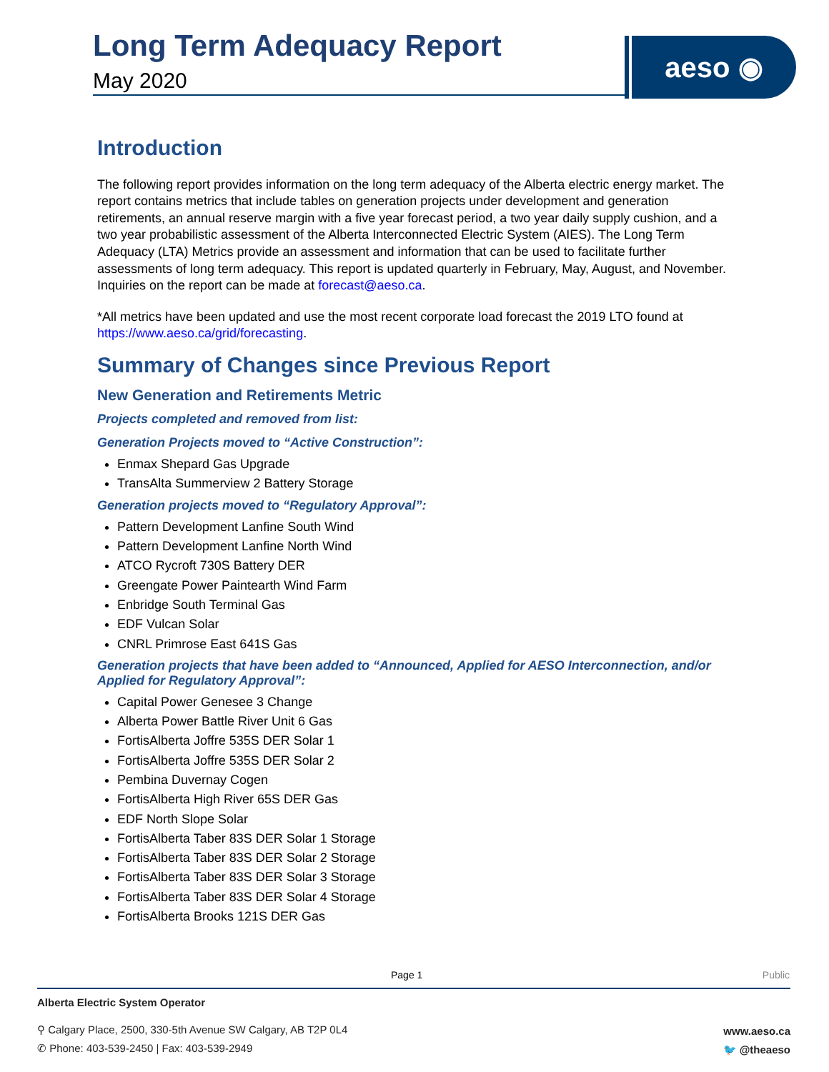Long Term Adequacy Report
May 2020
aeso ◉
Introduction
The following report provides information on the long term adequacy of the Alberta electric energy market. The report contains metrics that include tables on generation projects under development and generation retirements, an annual reserve margin with a five year forecast period, a two year daily supply cushion, and a two year probabilistic assessment of the Alberta Interconnected Electric System (AIES). The Long Term Adequacy (LTA) Metrics provide an assessment and information that can be used to facilitate further assessments of long term adequacy. This report is updated quarterly in February, May, August, and November. Inquiries on the report can be made at forecast@aeso.ca.
*All metrics have been updated and use the most recent corporate load forecast the 2019 LTO found at https://www.aeso.ca/grid/forecasting.
Summary of Changes since Previous Report
New Generation and Retirements Metric
Projects completed and removed from list:
Generation Projects moved to “Active Construction”:
Enmax Shepard Gas Upgrade
TransAlta Summerview 2 Battery Storage
Generation projects moved to “Regulatory Approval”:
Pattern Development Lanfine South Wind
Pattern Development Lanfine North Wind
ATCO Rycroft 730S Battery DER
Greengate Power Paintearth Wind Farm
Enbridge South Terminal Gas
EDF Vulcan Solar
CNRL Primrose East 641S Gas
Generation projects that have been added to “Announced, Applied for AESO Interconnection, and/or Applied for Regulatory Approval”:
Capital Power Genesee 3 Change
Alberta Power Battle River Unit 6 Gas
FortisAlberta Joffre 535S DER Solar 1
FortisAlberta Joffre 535S DER Solar 2
Pembina Duvernay Cogen
FortisAlberta High River 65S DER Gas
EDF North Slope Solar
FortisAlberta Taber 83S DER Solar 1 Storage
FortisAlberta Taber 83S DER Solar 2 Storage
FortisAlberta Taber 83S DER Solar 3 Storage
FortisAlberta Taber 83S DER Solar 4 Storage
FortisAlberta Brooks 121S DER Gas
Page 1 Public
Alberta Electric System Operator
⚲ Calgary Place, 2500, 330-5th Avenue SW Calgary, AB T2P 0L4
✆ Phone: 403-539-2450 | Fax: 403-539-2949
www.aeso.ca
🐦 @theaeso